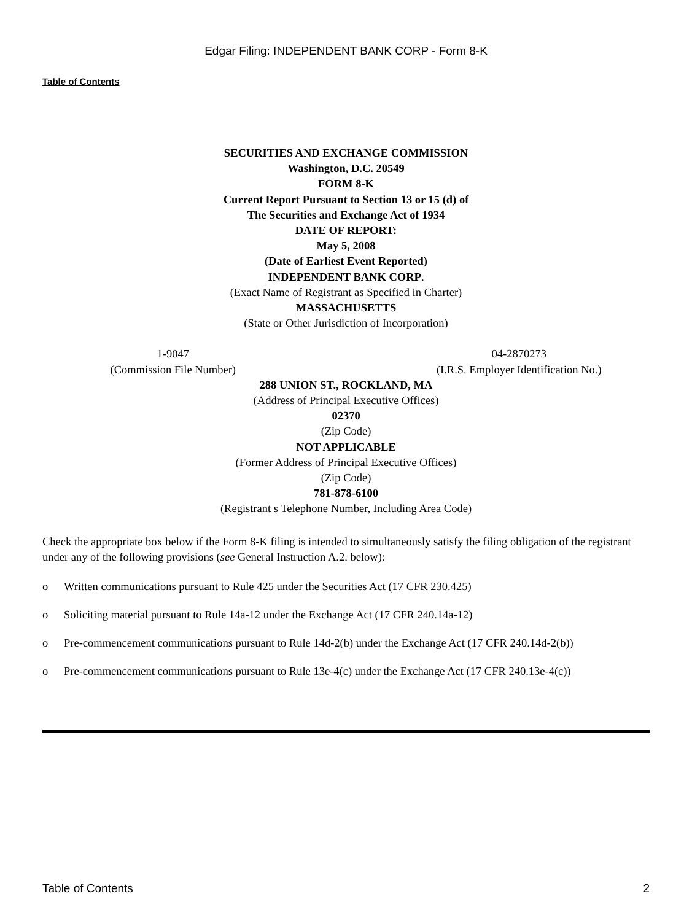Edgar Filing: INDEPENDENT BANK CORP - Form 8-K
Table of Contents
SECURITIES AND EXCHANGE COMMISSION
Washington, D.C. 20549
FORM 8-K
Current Report Pursuant to Section 13 or 15 (d) of
The Securities and Exchange Act of 1934
DATE OF REPORT:
May 5, 2008
(Date of Earliest Event Reported)
INDEPENDENT BANK CORP.
(Exact Name of Registrant as Specified in Charter)
MASSACHUSETTS
(State or Other Jurisdiction of Incorporation)
1-9047
(Commission File Number)
04-2870273
(I.R.S. Employer Identification No.)
288 UNION ST., ROCKLAND, MA
(Address of Principal Executive Offices)
02370
(Zip Code)
NOT APPLICABLE
(Former Address of Principal Executive Offices)
(Zip Code)
781-878-6100
(Registrant s Telephone Number, Including Area Code)
Check the appropriate box below if the Form 8-K filing is intended to simultaneously satisfy the filing obligation of the registrant under any of the following provisions (see General Instruction A.2. below):
o Written communications pursuant to Rule 425 under the Securities Act (17 CFR 230.425)
o Soliciting material pursuant to Rule 14a-12 under the Exchange Act (17 CFR 240.14a-12)
o Pre-commencement communications pursuant to Rule 14d-2(b) under the Exchange Act (17 CFR 240.14d-2(b))
o Pre-commencement communications pursuant to Rule 13e-4(c) under the Exchange Act (17 CFR 240.13e-4(c))
Table of Contents 2